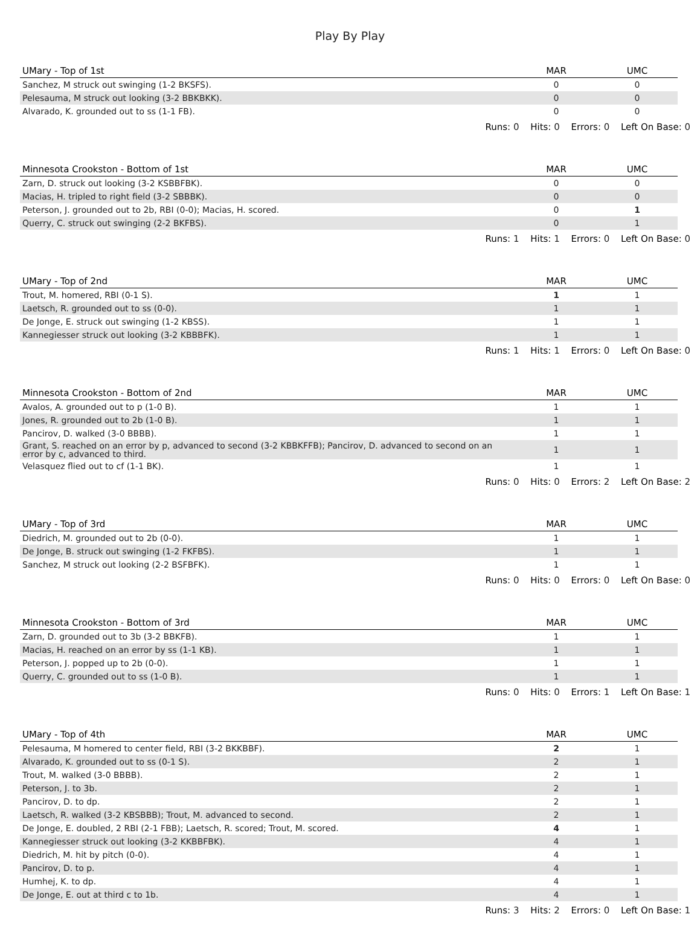Play By Play
| UMary - Top of 1st | MAR | UMC |
| --- | --- | --- |
| Sanchez, M struck out swinging (1-2 BKSFS). | 0 | 0 |
| Pelesauma, M struck out looking (3-2 BBKBKK). | 0 | 0 |
| Alvarado, K. grounded out to ss (1-1 FB). | 0 | 0 |
Runs: 0 Hits: 0 Errors: 0 Left On Base: 0
| Minnesota Crookston - Bottom of 1st | MAR | UMC |
| --- | --- | --- |
| Zarn, D. struck out looking (3-2 KSBBFBK). | 0 | 0 |
| Macias, H. tripled to right field (3-2 SBBBK). | 0 | 0 |
| Peterson, J. grounded out to 2b, RBI (0-0); Macias, H. scored. | 0 | 1 |
| Querry, C. struck out swinging (2-2 BKFBS). | 0 | 1 |
Runs: 1 Hits: 1 Errors: 0 Left On Base: 0
| UMary - Top of 2nd | MAR | UMC |
| --- | --- | --- |
| Trout, M. homered, RBI (0-1 S). | 1 | 1 |
| Laetsch, R. grounded out to ss (0-0). | 1 | 1 |
| De Jonge, E. struck out swinging (1-2 KBSS). | 1 | 1 |
| Kannegiesser struck out looking (3-2 KBBBFK). | 1 | 1 |
Runs: 1 Hits: 1 Errors: 0 Left On Base: 0
| Minnesota Crookston - Bottom of 2nd | MAR | UMC |
| --- | --- | --- |
| Avalos, A. grounded out to p (1-0 B). | 1 | 1 |
| Jones, R. grounded out to 2b (1-0 B). | 1 | 1 |
| Pancirov, D. walked (3-0 BBBB). | 1 | 1 |
| Grant, S. reached on an error by p, advanced to second (3-2 KBBKFFB); Pancirov, D. advanced to second on an error by c, advanced to third. | 1 | 1 |
| Velasquez flied out to cf (1-1 BK). | 1 | 1 |
Runs: 0 Hits: 0 Errors: 2 Left On Base: 2
| UMary - Top of 3rd | MAR | UMC |
| --- | --- | --- |
| Diedrich, M. grounded out to 2b (0-0). | 1 | 1 |
| De Jonge, B. struck out swinging (1-2 FKFBS). | 1 | 1 |
| Sanchez, M struck out looking (2-2 BSFBFK). | 1 | 1 |
Runs: 0 Hits: 0 Errors: 0 Left On Base: 0
| Minnesota Crookston - Bottom of 3rd | MAR | UMC |
| --- | --- | --- |
| Zarn, D. grounded out to 3b (3-2 BBKFB). | 1 | 1 |
| Macias, H. reached on an error by ss (1-1 KB). | 1 | 1 |
| Peterson, J. popped up to 2b (0-0). | 1 | 1 |
| Querry, C. grounded out to ss (1-0 B). | 1 | 1 |
Runs: 0 Hits: 0 Errors: 1 Left On Base: 1
| UMary - Top of 4th | MAR | UMC |
| --- | --- | --- |
| Pelesauma, M homered to center field, RBI (3-2 BKKBBF). | 2 | 1 |
| Alvarado, K. grounded out to ss (0-1 S). | 2 | 1 |
| Trout, M. walked (3-0 BBBB). | 2 | 1 |
| Peterson, J. to 3b. | 2 | 1 |
| Pancirov, D. to dp. | 2 | 1 |
| Laetsch, R. walked (3-2 KBSBBB); Trout, M. advanced to second. | 2 | 1 |
| De Jonge, E. doubled, 2 RBI (2-1 FBB); Laetsch, R. scored; Trout, M. scored. | 4 | 1 |
| Kannegiesser struck out looking (3-2 KKBBFBK). | 4 | 1 |
| Diedrich, M. hit by pitch (0-0). | 4 | 1 |
| Pancirov, D. to p. | 4 | 1 |
| Humhej, K. to dp. | 4 | 1 |
| De Jonge, E. out at third c to 1b. | 4 | 1 |
Runs: 3 Hits: 2 Errors: 0 Left On Base: 1